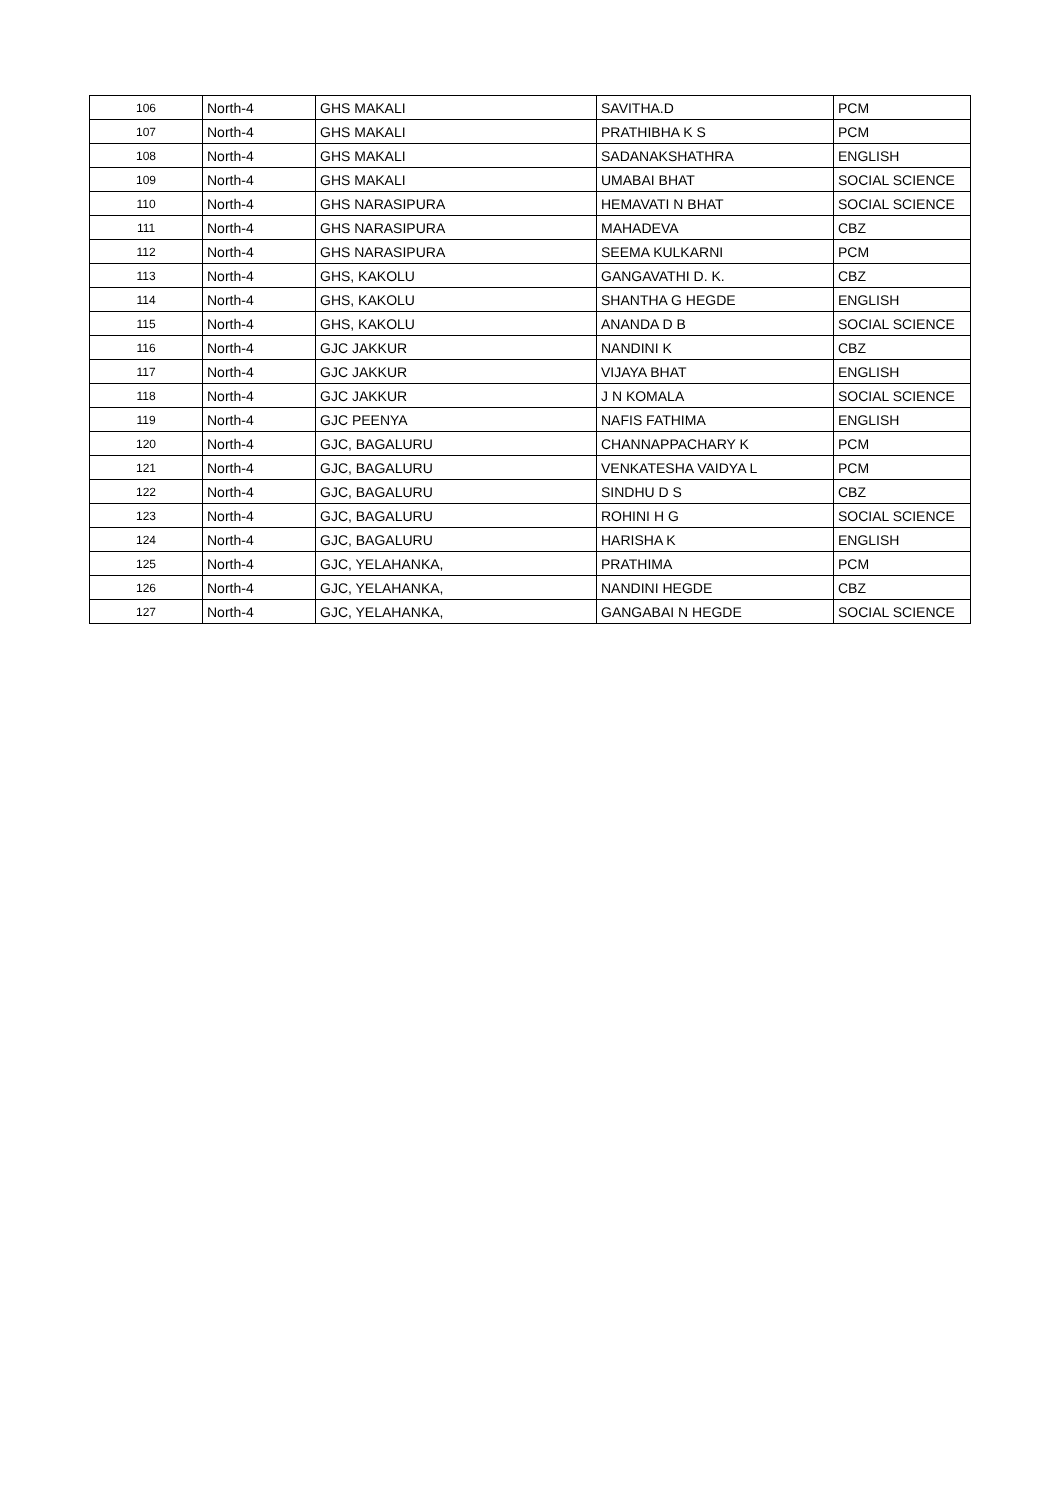| 106 | North-4 | GHS MAKALI | SAVITHA.D | PCM |
| 107 | North-4 | GHS MAKALI | PRATHIBHA K S | PCM |
| 108 | North-4 | GHS MAKALI | SADANAKSHATHRA | ENGLISH |
| 109 | North-4 | GHS MAKALI | UMABAI BHAT | SOCIAL SCIENCE |
| 110 | North-4 | GHS NARASIPURA | HEMAVATI N BHAT | SOCIAL SCIENCE |
| 111 | North-4 | GHS NARASIPURA | MAHADEVA | CBZ |
| 112 | North-4 | GHS NARASIPURA | SEEMA KULKARNI | PCM |
| 113 | North-4 | GHS, KAKOLU | GANGAVATHI D. K. | CBZ |
| 114 | North-4 | GHS, KAKOLU | SHANTHA G HEGDE | ENGLISH |
| 115 | North-4 | GHS, KAKOLU | ANANDA D B | SOCIAL SCIENCE |
| 116 | North-4 | GJC JAKKUR | NANDINI K | CBZ |
| 117 | North-4 | GJC JAKKUR | VIJAYA BHAT | ENGLISH |
| 118 | North-4 | GJC JAKKUR | J N KOMALA | SOCIAL SCIENCE |
| 119 | North-4 | GJC PEENYA | NAFIS FATHIMA | ENGLISH |
| 120 | North-4 | GJC, BAGALURU | CHANNAPPACHARY K | PCM |
| 121 | North-4 | GJC, BAGALURU | VENKATESHA VAIDYA L | PCM |
| 122 | North-4 | GJC, BAGALURU | SINDHU D S | CBZ |
| 123 | North-4 | GJC, BAGALURU | ROHINI H G | SOCIAL SCIENCE |
| 124 | North-4 | GJC, BAGALURU | HARISHA K | ENGLISH |
| 125 | North-4 | GJC, YELAHANKA, | PRATHIMA | PCM |
| 126 | North-4 | GJC, YELAHANKA, | NANDINI HEGDE | CBZ |
| 127 | North-4 | GJC, YELAHANKA, | GANGABAI N HEGDE | SOCIAL SCIENCE |